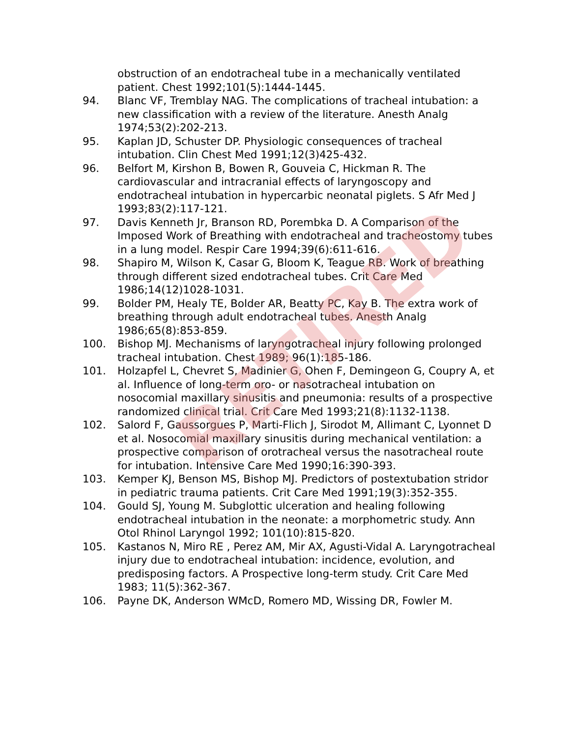obstruction of an endotracheal tube in a mechanically ventilated patient. Chest 1992;101(5):1444-1445.
94. Blanc VF, Tremblay NAG. The complications of tracheal intubation: a new classification with a review of the literature. Anesth Analg 1974;53(2):202-213.
95. Kaplan JD, Schuster DP. Physiologic consequences of tracheal intubation. Clin Chest Med 1991;12(3)425-432.
96. Belfort M, Kirshon B, Bowen R, Gouveia C, Hickman R. The cardiovascular and intracranial effects of laryngoscopy and endotracheal intubation in hypercarbic neonatal piglets. S Afr Med J 1993;83(2):117-121.
97. Davis Kenneth Jr, Branson RD, Porembka D. A Comparison of the Imposed Work of Breathing with endotracheal and tracheostomy tubes in a lung model. Respir Care 1994;39(6):611-616.
98. Shapiro M, Wilson K, Casar G, Bloom K, Teague RB. Work of breathing through different sized endotracheal tubes. Crit Care Med 1986;14(12)1028-1031.
99. Bolder PM, Healy TE, Bolder AR, Beatty PC, Kay B. The extra work of breathing through adult endotracheal tubes. Anesth Analg 1986;65(8):853-859.
100. Bishop MJ. Mechanisms of laryngotracheal injury following prolonged tracheal intubation. Chest 1989; 96(1):185-186.
101. Holzapfel L, Chevret S, Madinier G, Ohen F, Demingeon G, Coupry A, et al. Influence of long-term oro- or nasotracheal intubation on nosocomial maxillary sinusitis and pneumonia: results of a prospective randomized clinical trial. Crit Care Med 1993;21(8):1132-1138.
102. Salord F, Gaussorgues P, Marti-Flich J, Sirodot M, Allimant C, Lyonnet D et al. Nosocomial maxillary sinusitis during mechanical ventilation: a prospective comparison of orotracheal versus the nasotracheal route for intubation. Intensive Care Med 1990;16:390-393.
103. Kemper KJ, Benson MS, Bishop MJ. Predictors of postextubation stridor in pediatric trauma patients. Crit Care Med 1991;19(3):352-355.
104. Gould SJ, Young M. Subglottic ulceration and healing following endotracheal intubation in the neonate: a morphometric study. Ann Otol Rhinol Laryngol 1992; 101(10):815-820.
105. Kastanos N, Miro RE , Perez AM, Mir AX, Agusti-Vidal A. Laryngotracheal injury due to endotracheal intubation: incidence, evolution, and predisposing factors. A Prospective long-term study. Crit Care Med 1983; 11(5):362-367.
106. Payne DK, Anderson WMcD, Romero MD, Wissing DR, Fowler M.
RETIRED